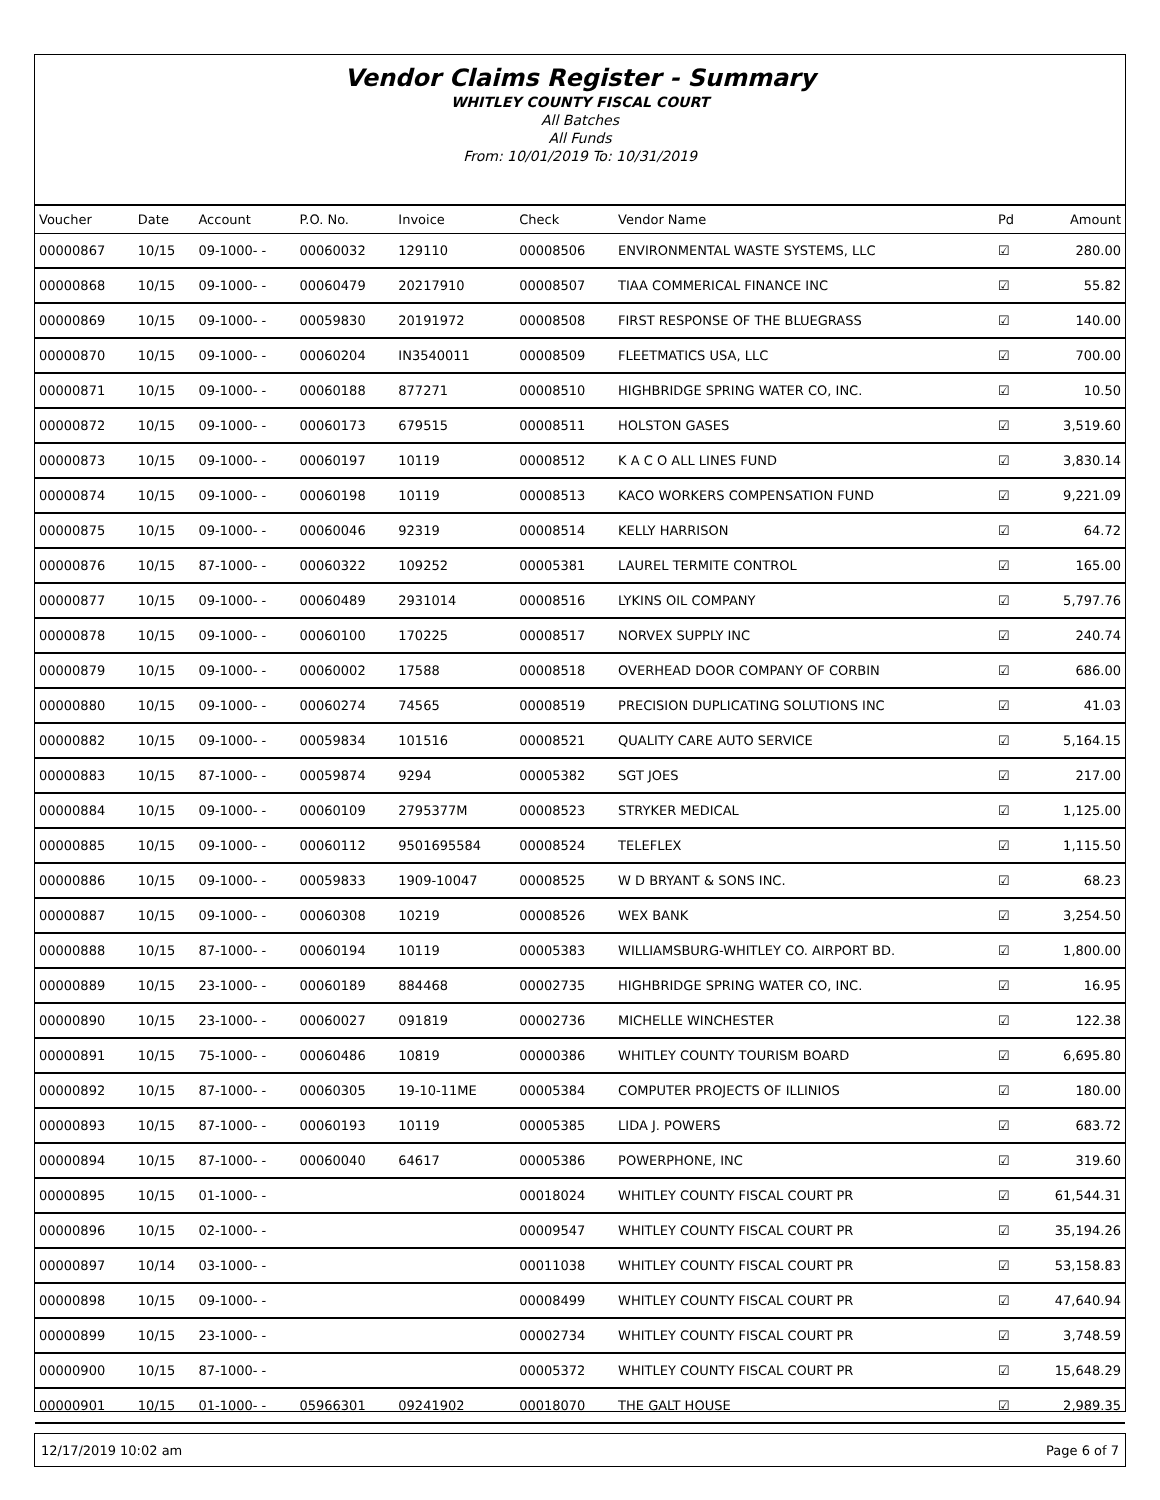Vendor Claims Register - Summary
WHITLEY COUNTY FISCAL COURT
All Batches
All Funds
From: 10/01/2019 To: 10/31/2019
| Voucher | Date | Account | P.O. No. | Invoice | Check | Vendor Name | Pd | Amount |
| --- | --- | --- | --- | --- | --- | --- | --- | --- |
| 00000867 | 10/15 | 09-1000- - | 00060032 | 129110 | 00008506 | ENVIRONMENTAL WASTE SYSTEMS, LLC | ☑ | 280.00 |
| 00000868 | 10/15 | 09-1000- - | 00060479 | 20217910 | 00008507 | TIAA COMMERICAL FINANCE INC | ☑ | 55.82 |
| 00000869 | 10/15 | 09-1000- - | 00059830 | 20191972 | 00008508 | FIRST RESPONSE OF THE BLUEGRASS | ☑ | 140.00 |
| 00000870 | 10/15 | 09-1000- - | 00060204 | IN3540011 | 00008509 | FLEETMATICS USA, LLC | ☑ | 700.00 |
| 00000871 | 10/15 | 09-1000- - | 00060188 | 877271 | 00008510 | HIGHBRIDGE SPRING WATER CO, INC. | ☑ | 10.50 |
| 00000872 | 10/15 | 09-1000- - | 00060173 | 679515 | 00008511 | HOLSTON GASES | ☑ | 3,519.60 |
| 00000873 | 10/15 | 09-1000- - | 00060197 | 10119 | 00008512 | K A C O ALL LINES FUND | ☑ | 3,830.14 |
| 00000874 | 10/15 | 09-1000- - | 00060198 | 10119 | 00008513 | KACO WORKERS COMPENSATION FUND | ☑ | 9,221.09 |
| 00000875 | 10/15 | 09-1000- - | 00060046 | 92319 | 00008514 | KELLY HARRISON | ☑ | 64.72 |
| 00000876 | 10/15 | 87-1000- - | 00060322 | 109252 | 00005381 | LAUREL TERMITE CONTROL | ☑ | 165.00 |
| 00000877 | 10/15 | 09-1000- - | 00060489 | 2931014 | 00008516 | LYKINS OIL COMPANY | ☑ | 5,797.76 |
| 00000878 | 10/15 | 09-1000- - | 00060100 | 170225 | 00008517 | NORVEX SUPPLY INC | ☑ | 240.74 |
| 00000879 | 10/15 | 09-1000- - | 00060002 | 17588 | 00008518 | OVERHEAD DOOR COMPANY OF CORBIN | ☑ | 686.00 |
| 00000880 | 10/15 | 09-1000- - | 00060274 | 74565 | 00008519 | PRECISION DUPLICATING SOLUTIONS INC | ☑ | 41.03 |
| 00000882 | 10/15 | 09-1000- - | 00059834 | 101516 | 00008521 | QUALITY CARE AUTO SERVICE | ☑ | 5,164.15 |
| 00000883 | 10/15 | 87-1000- - | 00059874 | 9294 | 00005382 | SGT JOES | ☑ | 217.00 |
| 00000884 | 10/15 | 09-1000- - | 00060109 | 2795377M | 00008523 | STRYKER MEDICAL | ☑ | 1,125.00 |
| 00000885 | 10/15 | 09-1000- - | 00060112 | 9501695584 | 00008524 | TELEFLEX | ☑ | 1,115.50 |
| 00000886 | 10/15 | 09-1000- - | 00059833 | 1909-10047 | 00008525 | W D BRYANT & SONS INC. | ☑ | 68.23 |
| 00000887 | 10/15 | 09-1000- - | 00060308 | 10219 | 00008526 | WEX BANK | ☑ | 3,254.50 |
| 00000888 | 10/15 | 87-1000- - | 00060194 | 10119 | 00005383 | WILLIAMSBURG-WHITLEY CO. AIRPORT BD. | ☑ | 1,800.00 |
| 00000889 | 10/15 | 23-1000- - | 00060189 | 884468 | 00002735 | HIGHBRIDGE SPRING WATER CO, INC. | ☑ | 16.95 |
| 00000890 | 10/15 | 23-1000- - | 00060027 | 091819 | 00002736 | MICHELLE WINCHESTER | ☑ | 122.38 |
| 00000891 | 10/15 | 75-1000- - | 00060486 | 10819 | 00000386 | WHITLEY COUNTY TOURISM BOARD | ☑ | 6,695.80 |
| 00000892 | 10/15 | 87-1000- - | 00060305 | 19-10-11ME | 00005384 | COMPUTER PROJECTS OF ILLINIOS | ☑ | 180.00 |
| 00000893 | 10/15 | 87-1000- - | 00060193 | 10119 | 00005385 | LIDA J. POWERS | ☑ | 683.72 |
| 00000894 | 10/15 | 87-1000- - | 00060040 | 64617 | 00005386 | POWERPHONE, INC | ☑ | 319.60 |
| 00000895 | 10/15 | 01-1000- - | | | 00018024 | WHITLEY COUNTY FISCAL COURT PR | ☑ | 61,544.31 |
| 00000896 | 10/15 | 02-1000- - | | | 00009547 | WHITLEY COUNTY FISCAL COURT PR | ☑ | 35,194.26 |
| 00000897 | 10/14 | 03-1000- - | | | 00011038 | WHITLEY COUNTY FISCAL COURT PR | ☑ | 53,158.83 |
| 00000898 | 10/15 | 09-1000- - | | | 00008499 | WHITLEY COUNTY FISCAL COURT PR | ☑ | 47,640.94 |
| 00000899 | 10/15 | 23-1000- - | | | 00002734 | WHITLEY COUNTY FISCAL COURT PR | ☑ | 3,748.59 |
| 00000900 | 10/15 | 87-1000- - | | | 00005372 | WHITLEY COUNTY FISCAL COURT PR | ☑ | 15,648.29 |
| 00000901 | 10/15 | 01-1000- - | 05966301 | 09241902 | 00018070 | THE GALT HOUSE | ☑ | 2,989.35 |
12/17/2019 10:02 am Page 6 of 7